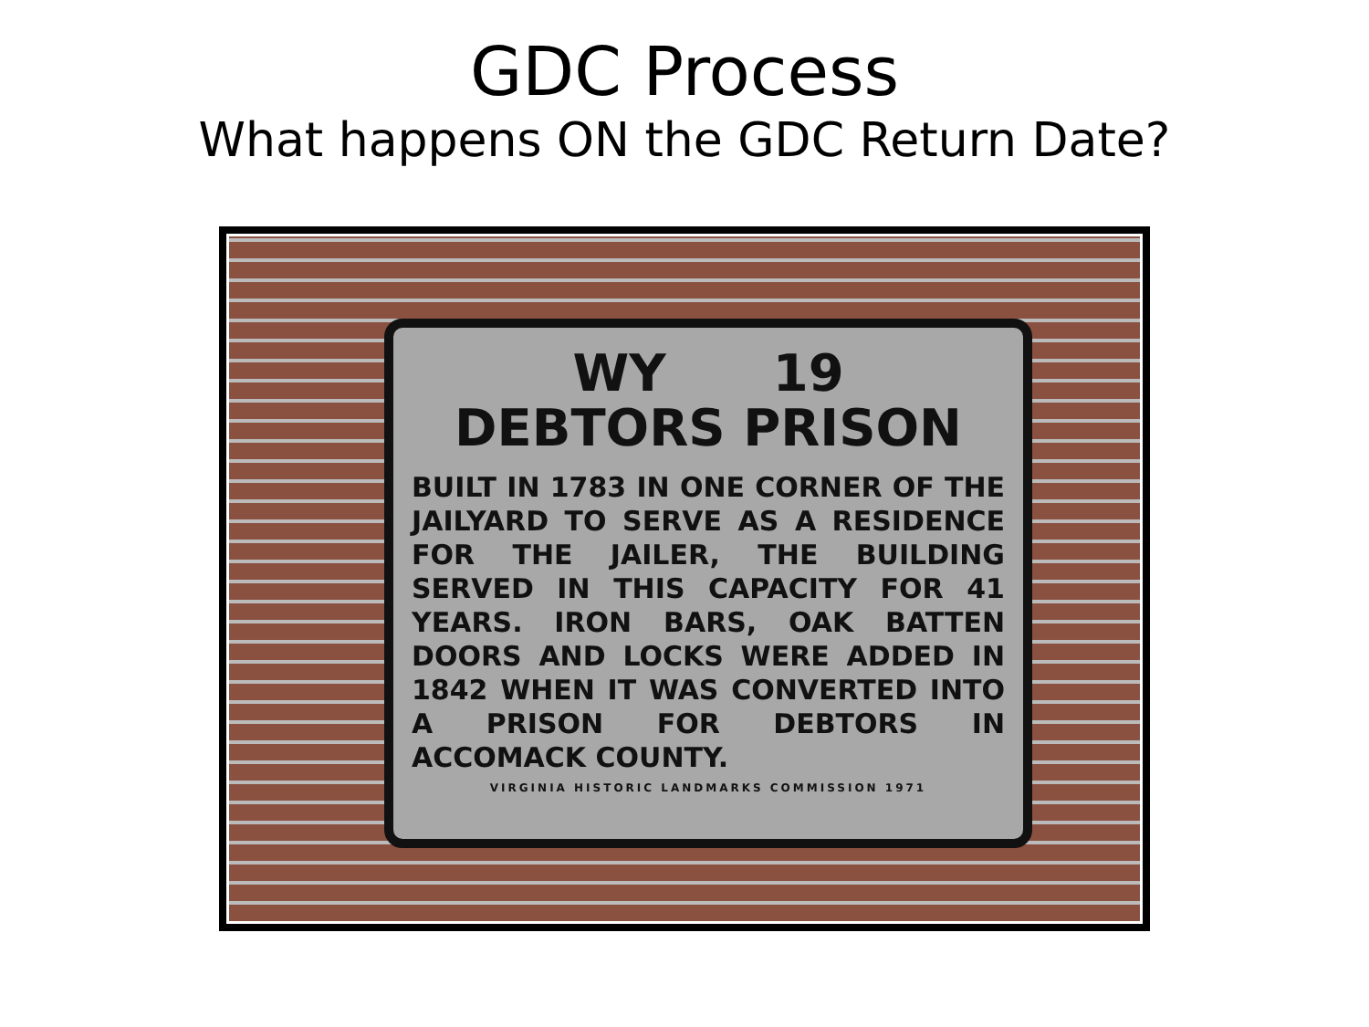GDC Process
What happens ON the GDC Return Date?
WY 19
DEBTORS PRISON
BUILT IN 1783 IN ONE CORNER OF THE JAILYARD TO SERVE AS A RESIDENCE FOR THE JAILER, THE BUILDING SERVED IN THIS CAPACITY FOR 41 YEARS. IRON BARS, OAK BATTEN DOORS AND LOCKS WERE ADDED IN 1842 WHEN IT WAS CONVERTED INTO A PRISON FOR DEBTORS IN ACCOMACK COUNTY.
VIRGINIA HISTORIC LANDMARKS COMMISSION 1971